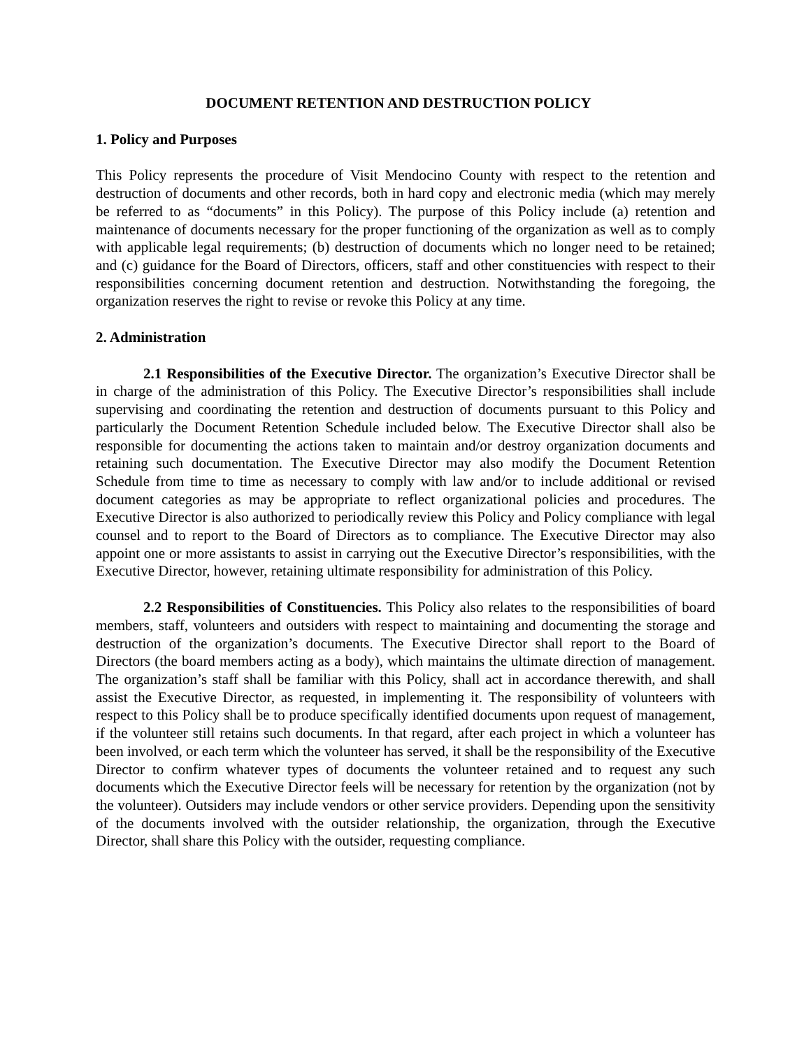DOCUMENT RETENTION AND DESTRUCTION POLICY
1. Policy and Purposes
This Policy represents the procedure of Visit Mendocino County with respect to the retention and destruction of documents and other records, both in hard copy and electronic media (which may merely be referred to as “documents” in this Policy). The purpose of this Policy include (a) retention and maintenance of documents necessary for the proper functioning of the organization as well as to comply with applicable legal requirements; (b) destruction of documents which no longer need to be retained; and (c) guidance for the Board of Directors, officers, staff and other constituencies with respect to their responsibilities concerning document retention and destruction. Notwithstanding the foregoing, the organization reserves the right to revise or revoke this Policy at any time.
2. Administration
2.1 Responsibilities of the Executive Director. The organization’s Executive Director shall be in charge of the administration of this Policy. The Executive Director’s responsibilities shall include supervising and coordinating the retention and destruction of documents pursuant to this Policy and particularly the Document Retention Schedule included below. The Executive Director shall also be responsible for documenting the actions taken to maintain and/or destroy organization documents and retaining such documentation. The Executive Director may also modify the Document Retention Schedule from time to time as necessary to comply with law and/or to include additional or revised document categories as may be appropriate to reflect organizational policies and procedures. The Executive Director is also authorized to periodically review this Policy and Policy compliance with legal counsel and to report to the Board of Directors as to compliance. The Executive Director may also appoint one or more assistants to assist in carrying out the Executive Director’s responsibilities, with the Executive Director, however, retaining ultimate responsibility for administration of this Policy.
2.2 Responsibilities of Constituencies. This Policy also relates to the responsibilities of board members, staff, volunteers and outsiders with respect to maintaining and documenting the storage and destruction of the organization’s documents. The Executive Director shall report to the Board of Directors (the board members acting as a body), which maintains the ultimate direction of management. The organization’s staff shall be familiar with this Policy, shall act in accordance therewith, and shall assist the Executive Director, as requested, in implementing it. The responsibility of volunteers with respect to this Policy shall be to produce specifically identified documents upon request of management, if the volunteer still retains such documents. In that regard, after each project in which a volunteer has been involved, or each term which the volunteer has served, it shall be the responsibility of the Executive Director to confirm whatever types of documents the volunteer retained and to request any such documents which the Executive Director feels will be necessary for retention by the organization (not by the volunteer). Outsiders may include vendors or other service providers. Depending upon the sensitivity of the documents involved with the outsider relationship, the organization, through the Executive Director, shall share this Policy with the outsider, requesting compliance.